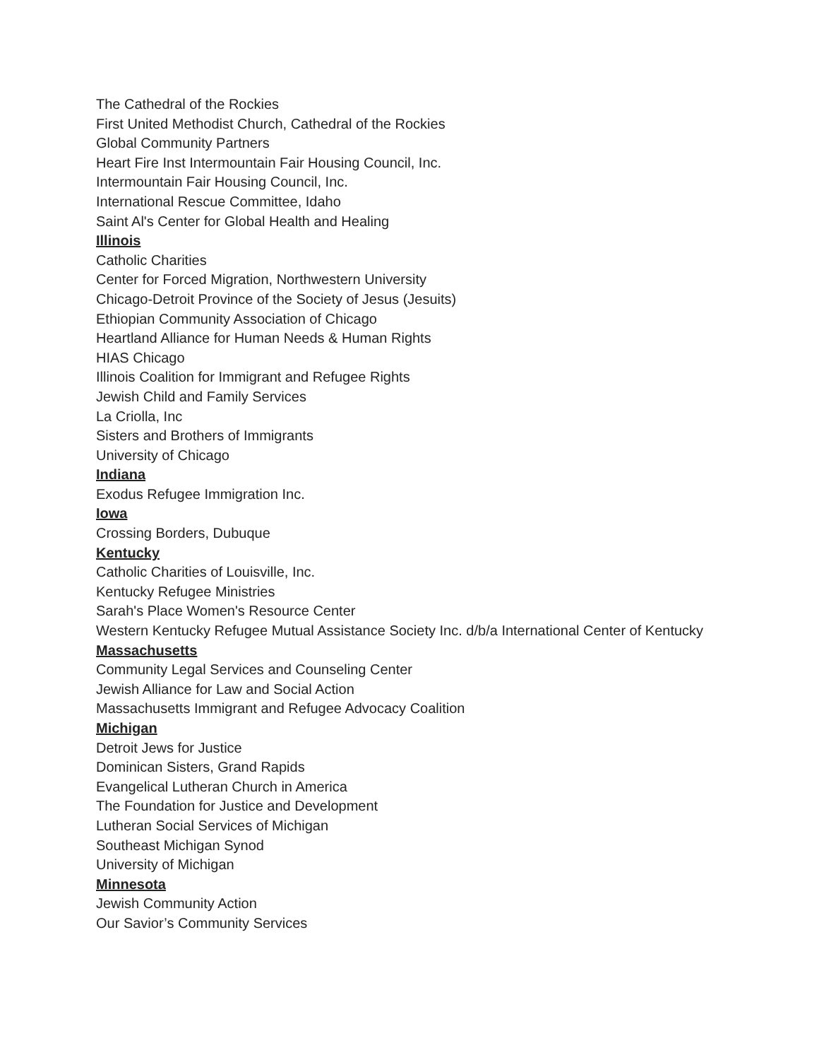The Cathedral of the Rockies
First United Methodist Church, Cathedral of the Rockies
Global Community Partners
Heart Fire Inst Intermountain Fair Housing Council, Inc.
Intermountain Fair Housing Council, Inc.
International Rescue Committee, Idaho
Saint Al's Center for Global Health and Healing
Illinois
Catholic Charities
Center for Forced Migration, Northwestern University
Chicago-Detroit Province of the Society of Jesus (Jesuits)
Ethiopian Community Association of Chicago
Heartland Alliance for Human Needs & Human Rights
HIAS Chicago
Illinois Coalition for Immigrant and Refugee Rights
Jewish Child and Family Services
La Criolla, Inc
Sisters and Brothers of Immigrants
University of Chicago
Indiana
Exodus Refugee Immigration Inc.
Iowa
Crossing Borders, Dubuque
Kentucky
Catholic Charities of Louisville, Inc.
Kentucky Refugee Ministries
Sarah's Place Women's Resource Center
Western Kentucky Refugee Mutual Assistance Society Inc. d/b/a International Center of Kentucky
Massachusetts
Community Legal Services and Counseling Center
Jewish Alliance for Law and Social Action
Massachusetts Immigrant and Refugee Advocacy Coalition
Michigan
Detroit Jews for Justice
Dominican Sisters, Grand Rapids
Evangelical Lutheran Church in America
The Foundation for Justice and Development
Lutheran Social Services of Michigan
Southeast Michigan Synod
University of Michigan
Minnesota
Jewish Community Action
Our Savior’s Community Services